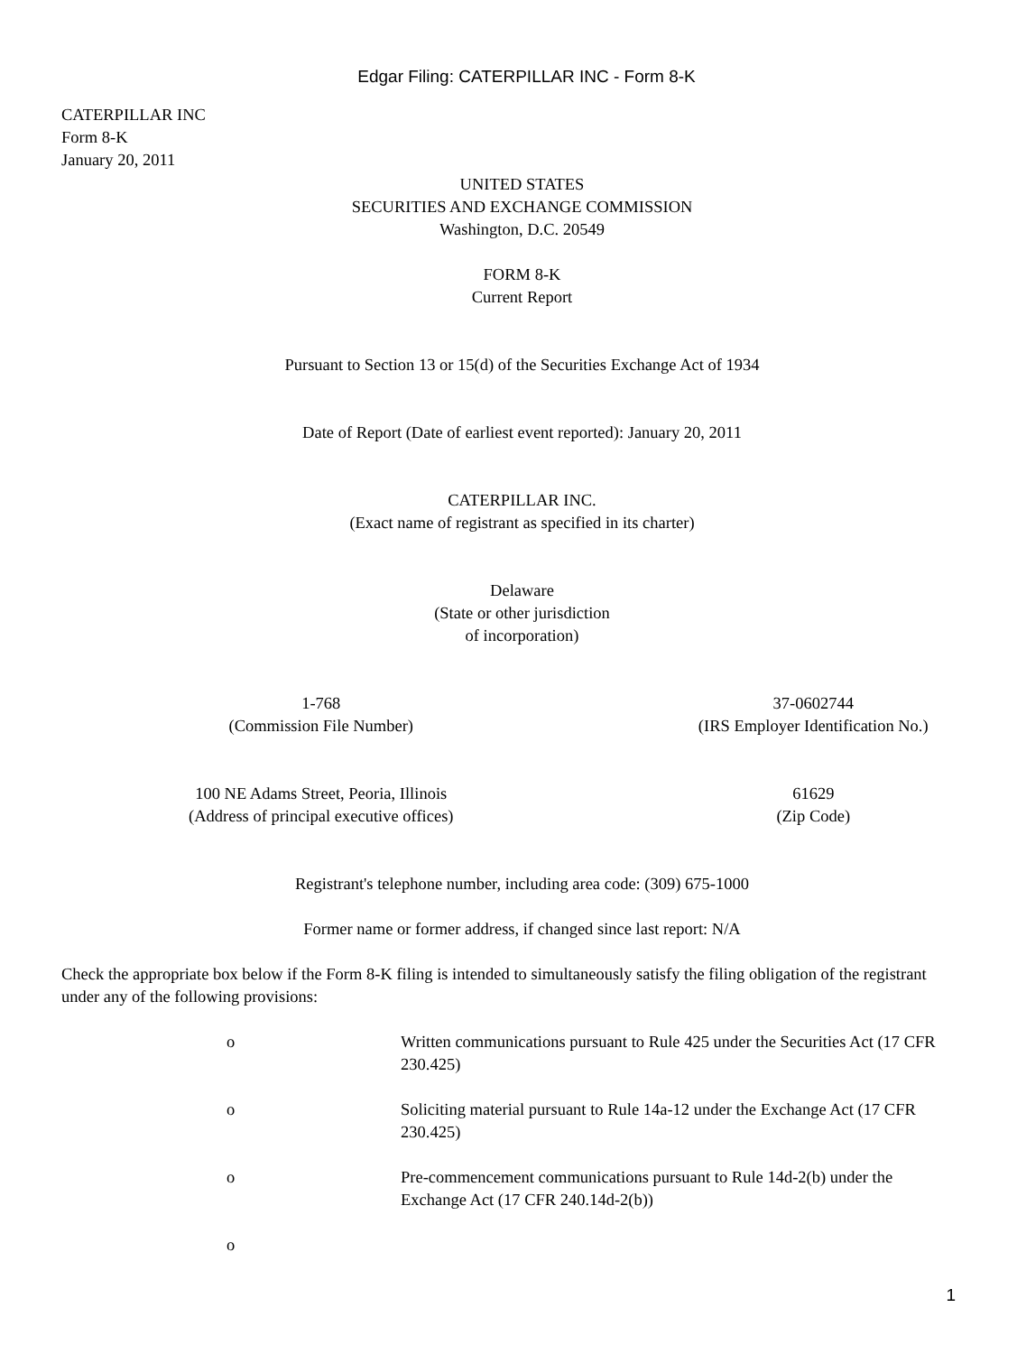Edgar Filing: CATERPILLAR INC - Form 8-K
CATERPILLAR INC
Form 8-K
January 20, 2011
UNITED STATES
SECURITIES AND EXCHANGE COMMISSION
Washington, D.C. 20549
FORM 8-K
Current Report
Pursuant to Section 13 or 15(d) of the Securities Exchange Act of 1934
Date of Report (Date of earliest event reported): January 20, 2011
CATERPILLAR INC.
(Exact name of registrant as specified in its charter)
Delaware
(State or other jurisdiction
of incorporation)
| 1-768 (Commission File Number) | 37-0602744 (IRS Employer Identification No.) |
| 100 NE Adams Street, Peoria, Illinois (Address of principal executive offices) | 61629 (Zip Code) |
Registrant's telephone number, including area code: (309) 675-1000
Former name or former address, if changed since last report: N/A
Check the appropriate box below if the Form 8-K filing is intended to simultaneously satisfy the filing obligation of the registrant under any of the following provisions:
| o | Written communications pursuant to Rule 425 under the Securities Act (17 CFR 230.425) |
| o | Soliciting material pursuant to Rule 14a-12 under the Exchange Act (17 CFR 230.425) |
| o | Pre-commencement communications pursuant to Rule 14d-2(b) under the Exchange Act (17 CFR 240.14d-2(b)) |
| o | |
1